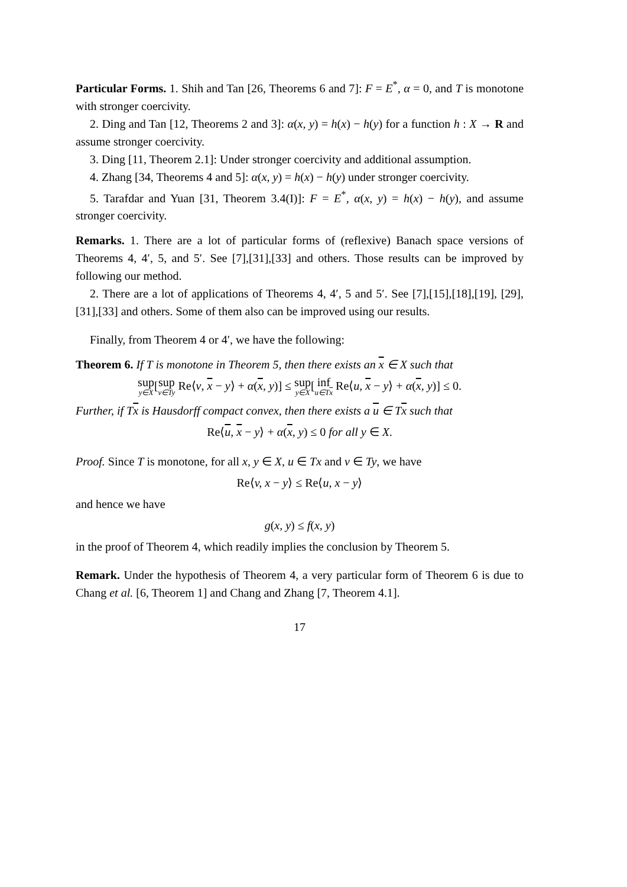Particular Forms. 1. Shih and Tan [26, Theorems 6 and 7]: F = E<sup>*</sup>, α = 0, and T is monotone with stronger coercivity.
2. Ding and Tan [12, Theorems 2 and 3]: α(x, y) = h(x) − h(y) for a function h : X → R and assume stronger coercivity.
3. Ding [11, Theorem 2.1]: Under stronger coercivity and additional assumption.
4. Zhang [34, Theorems 4 and 5]: α(x, y) = h(x) − h(y) under stronger coercivity.
5. Tarafdar and Yuan [31, Theorem 3.4(I)]: F = E<sup>*</sup>, α(x, y) = h(x) − h(y), and assume stronger coercivity.
Remarks. 1. There are a lot of particular forms of (reflexive) Banach space versions of Theorems 4, 4′, 5, and 5′. See [7],[31],[33] and others. Those results can be improved by following our method.
2. There are a lot of applications of Theorems 4, 4′, 5 and 5′. See [7],[15],[18],[19], [29],[31],[33] and others. Some of them also can be improved using our results.
Finally, from Theorem 4 or 4′, we have the following:
Theorem 6. If T is monotone in Theorem 5, then there exists an x ∈ X such that
sup y∈X[sup v∈Ty Re⟨v, x − y⟩ + α(x, y)] ≤ sup y∈X[inf u∈Tx Re⟨u, x − y⟩ + α(x, y)] ≤ 0.
Further, if Tx is Hausdorff compact convex, then there exists a u ∈ Tx such that
Re⟨u, x − y⟩ + α(x, y) ≤ 0 for all y ∈ X.
Proof. Since T is monotone, for all x, y ∈ X, u ∈ Tx and v ∈ Ty, we have
Re⟨v, x − y⟩ ≤ Re⟨u, x − y⟩
and hence we have
g(x, y) ≤ f(x, y)
in the proof of Theorem 4, which readily implies the conclusion by Theorem 5.
Remark. Under the hypothesis of Theorem 4, a very particular form of Theorem 6 is due to Chang et al. [6, Theorem 1] and Chang and Zhang [7, Theorem 4.1].
17